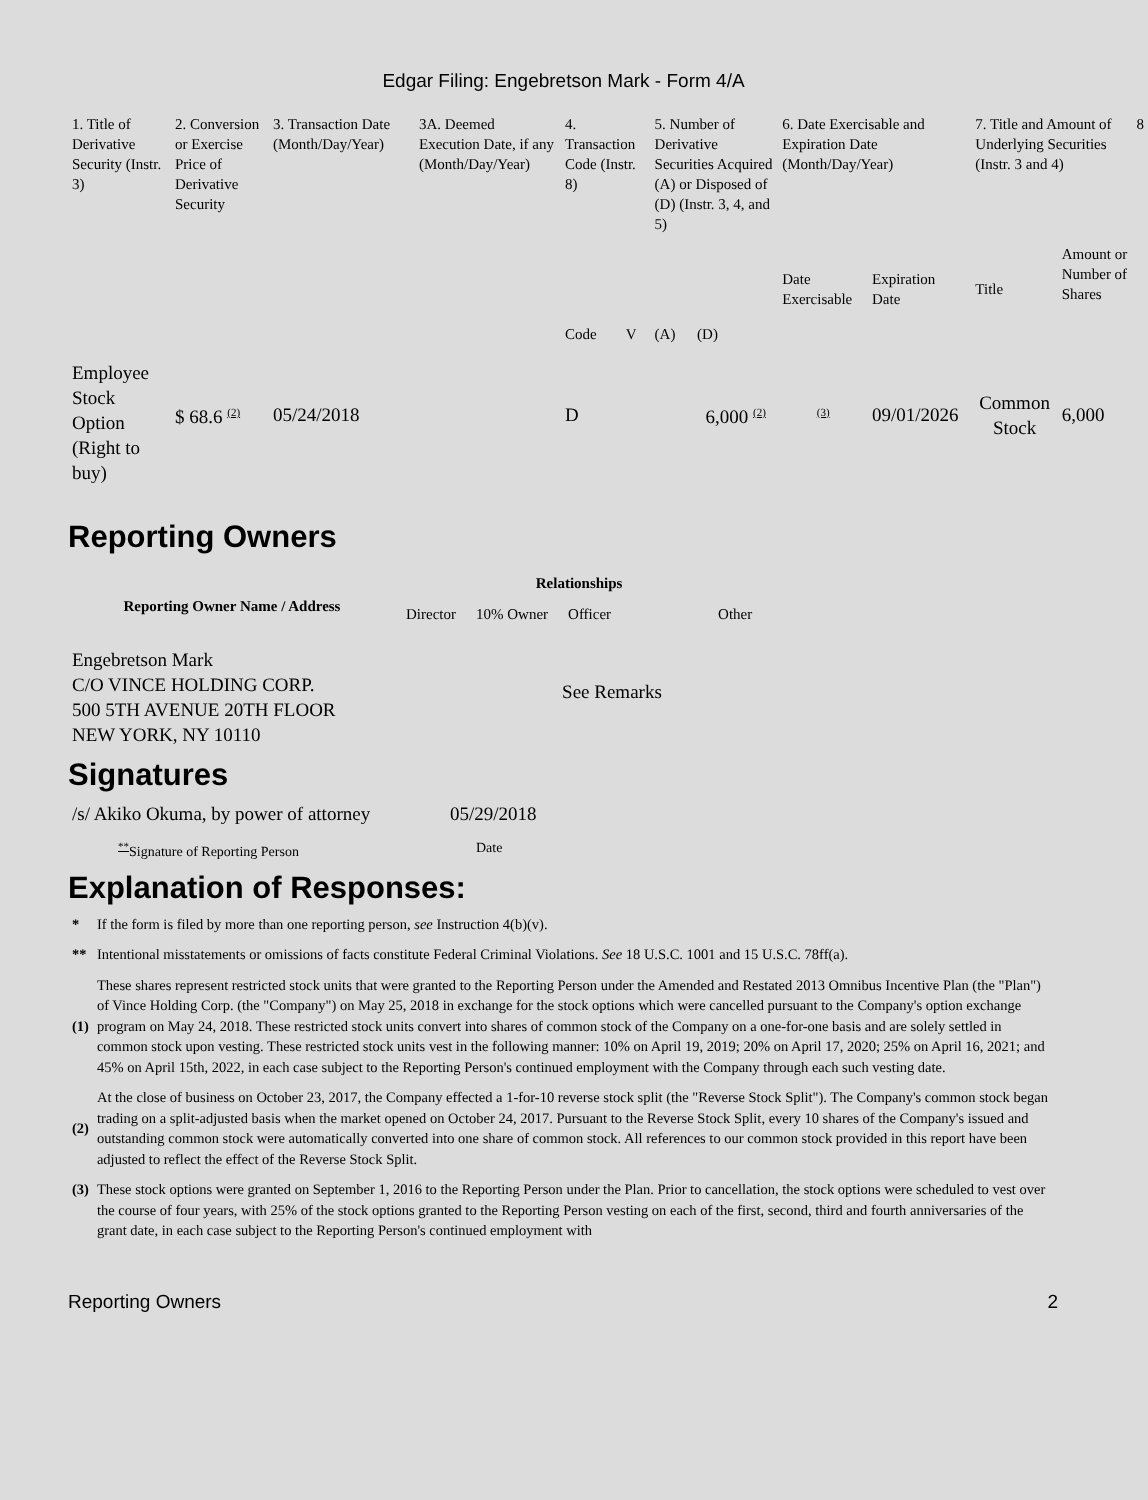Edgar Filing: Engebretson Mark - Form 4/A
| 1. Title of Derivative Security (Instr. 3) | 2. Conversion or Exercise Price of Derivative Security | 3. Transaction Date (Month/Day/Year) | 3A. Deemed Execution Date, if any (Month/Day/Year) | 4. Transaction Code (Instr. 8) | | 5. Number of Derivative Securities Acquired (A) or Disposed of (D) (Instr. 3, 4, and 5) | | 6. Date Exercisable and Expiration Date (Month/Day/Year) | | 7. Title and Amount of Underlying Securities (Instr. 3 and 4) | | 8 |
| | | | | Code | V | (A) | (D) | Date Exercisable | Expiration Date | Title | Amount or Number of Shares | |
| Employee Stock Option (Right to buy) | $ 68.6 <sup>(2)</sup> | 05/24/2018 | | D | | | 6,000 <sup>(2)</sup> | <sup>(3)</sup> | 09/01/2026 | Common Stock | 6,000 | |
Reporting Owners
| Reporting Owner Name / Address | Relationships | | | |
| --- | --- | --- | --- | --- |
| | Director | 10% Owner | Officer | Other |
| Engebretson Mark C/O VINCE HOLDING CORP. 500 5TH AVENUE 20TH FLOOR NEW YORK, NY 10110 | | | See Remarks | |
Signatures
| /s/ Akiko Okuma, by power of attorney | 05/29/2018 |
| <sup>**</sup> Signature of Reporting Person | Date |
Explanation of Responses:
| * | If the form is filed by more than one reporting person, see Instruction 4(b)(v). |
| ** | Intentional misstatements or omissions of facts constitute Federal Criminal Violations. See 18 U.S.C. 1001 and 15 U.S.C. 78ff(a). |
| (1) | These shares represent restricted stock units that were granted to the Reporting Person under the Amended and Restated 2013 Omnibus Incentive Plan (the "Plan") of Vince Holding Corp. (the "Company") on May 25, 2018 in exchange for the stock options which were cancelled pursuant to the Company's option exchange program on May 24, 2018. These restricted stock units convert into shares of common stock of the Company on a one-for-one basis and are solely settled in common stock upon vesting. These restricted stock units vest in the following manner: 10% on April 19, 2019; 20% on April 17, 2020; 25% on April 16, 2021; and 45% on April 15th, 2022, in each case subject to the Reporting Person's continued employment with the Company through each such vesting date. |
| (2) | At the close of business on October 23, 2017, the Company effected a 1-for-10 reverse stock split (the "Reverse Stock Split"). The Company's common stock began trading on a split-adjusted basis when the market opened on October 24, 2017. Pursuant to the Reverse Stock Split, every 10 shares of the Company's issued and outstanding common stock were automatically converted into one share of common stock. All references to our common stock provided in this report have been adjusted to reflect the effect of the Reverse Stock Split. |
| (3) | These stock options were granted on September 1, 2016 to the Reporting Person under the Plan. Prior to cancellation, the stock options were scheduled to vest over the course of four years, with 25% of the stock options granted to the Reporting Person vesting on each of the first, second, third and fourth anniversaries of the grant date, in each case subject to the Reporting Person's continued employment with |
Reporting Owners 2